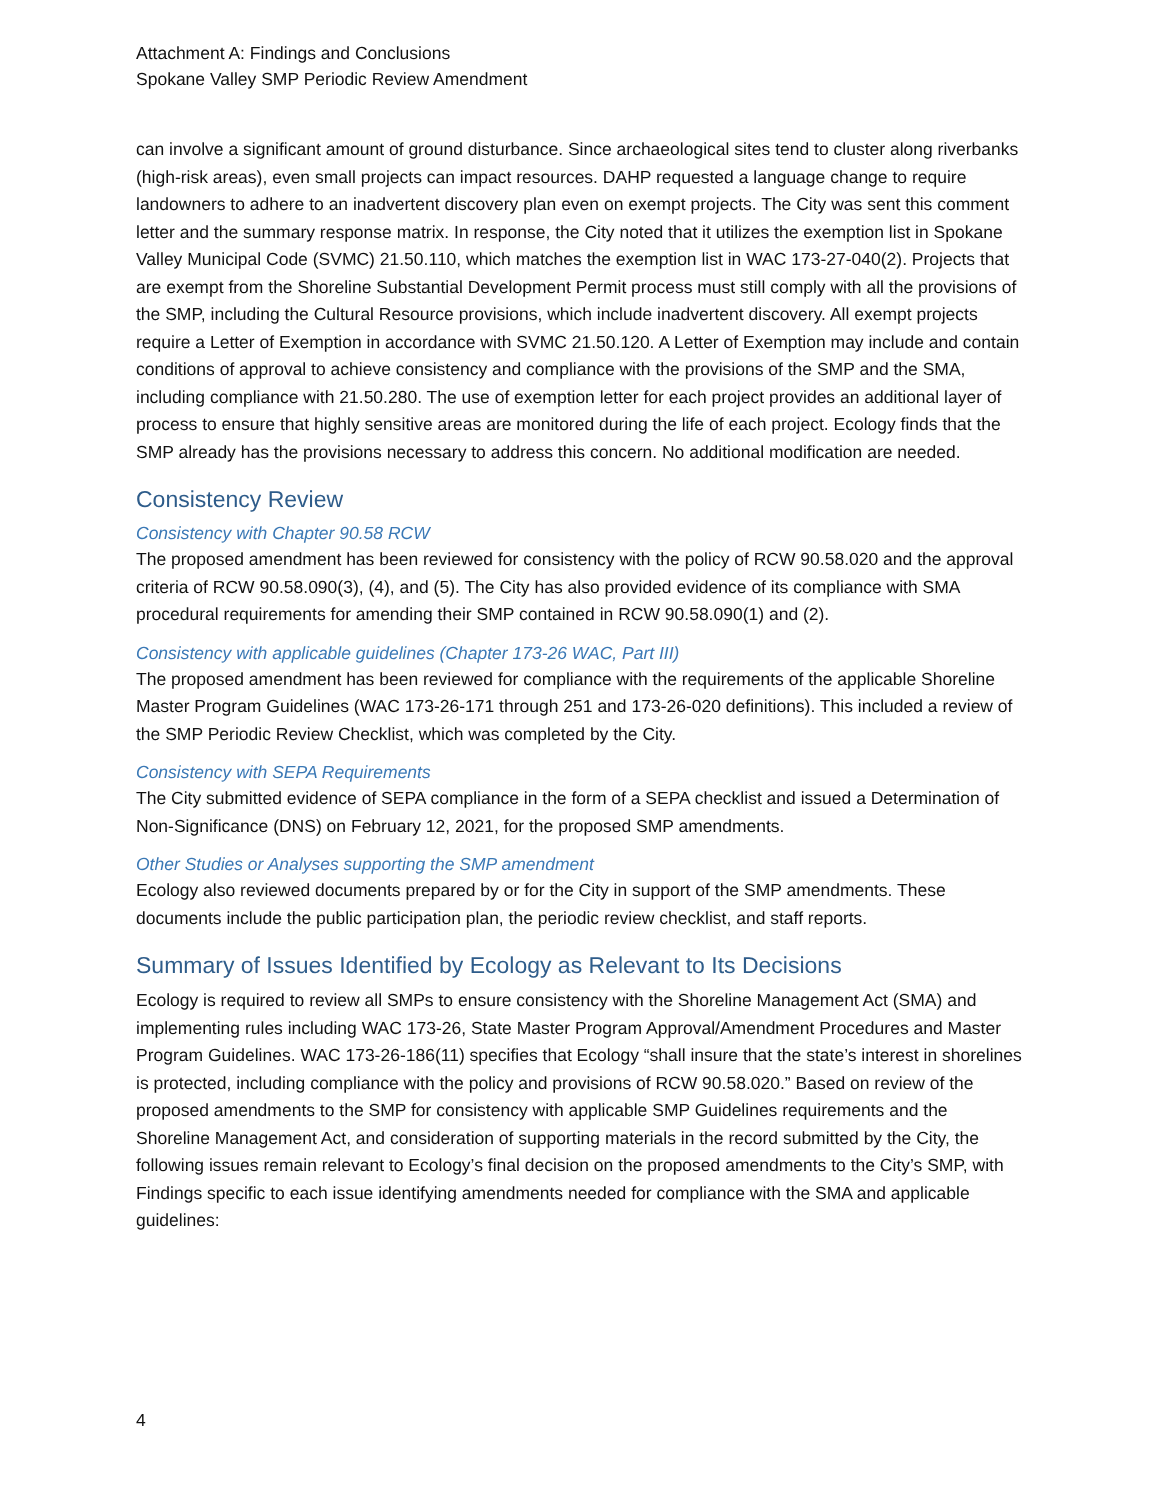Attachment A: Findings and Conclusions
Spokane Valley SMP Periodic Review Amendment
can involve a significant amount of ground disturbance. Since archaeological sites tend to cluster along riverbanks (high-risk areas), even small projects can impact resources. DAHP requested a language change to require landowners to adhere to an inadvertent discovery plan even on exempt projects. The City was sent this comment letter and the summary response matrix. In response, the City noted that it utilizes the exemption list in Spokane Valley Municipal Code (SVMC) 21.50.110, which matches the exemption list in WAC 173-27-040(2). Projects that are exempt from the Shoreline Substantial Development Permit process must still comply with all the provisions of the SMP, including the Cultural Resource provisions, which include inadvertent discovery. All exempt projects require a Letter of Exemption in accordance with SVMC 21.50.120. A Letter of Exemption may include and contain conditions of approval to achieve consistency and compliance with the provisions of the SMP and the SMA, including compliance with 21.50.280. The use of exemption letter for each project provides an additional layer of process to ensure that highly sensitive areas are monitored during the life of each project. Ecology finds that the SMP already has the provisions necessary to address this concern. No additional modification are needed.
Consistency Review
Consistency with Chapter 90.58 RCW
The proposed amendment has been reviewed for consistency with the policy of RCW 90.58.020 and the approval criteria of RCW 90.58.090(3), (4), and (5). The City has also provided evidence of its compliance with SMA procedural requirements for amending their SMP contained in RCW 90.58.090(1) and (2).
Consistency with applicable guidelines (Chapter 173-26 WAC, Part III)
The proposed amendment has been reviewed for compliance with the requirements of the applicable Shoreline Master Program Guidelines (WAC 173-26-171 through 251 and 173-26-020 definitions). This included a review of the SMP Periodic Review Checklist, which was completed by the City.
Consistency with SEPA Requirements
The City submitted evidence of SEPA compliance in the form of a SEPA checklist and issued a Determination of Non-Significance (DNS) on February 12, 2021, for the proposed SMP amendments.
Other Studies or Analyses supporting the SMP amendment
Ecology also reviewed documents prepared by or for the City in support of the SMP amendments. These documents include the public participation plan, the periodic review checklist, and staff reports.
Summary of Issues Identified by Ecology as Relevant to Its Decisions
Ecology is required to review all SMPs to ensure consistency with the Shoreline Management Act (SMA) and implementing rules including WAC 173-26, State Master Program Approval/Amendment Procedures and Master Program Guidelines. WAC 173-26-186(11) specifies that Ecology “shall insure that the state’s interest in shorelines is protected, including compliance with the policy and provisions of RCW 90.58.020.” Based on review of the proposed amendments to the SMP for consistency with applicable SMP Guidelines requirements and the Shoreline Management Act, and consideration of supporting materials in the record submitted by the City, the following issues remain relevant to Ecology’s final decision on the proposed amendments to the City’s SMP, with Findings specific to each issue identifying amendments needed for compliance with the SMA and applicable guidelines:
4